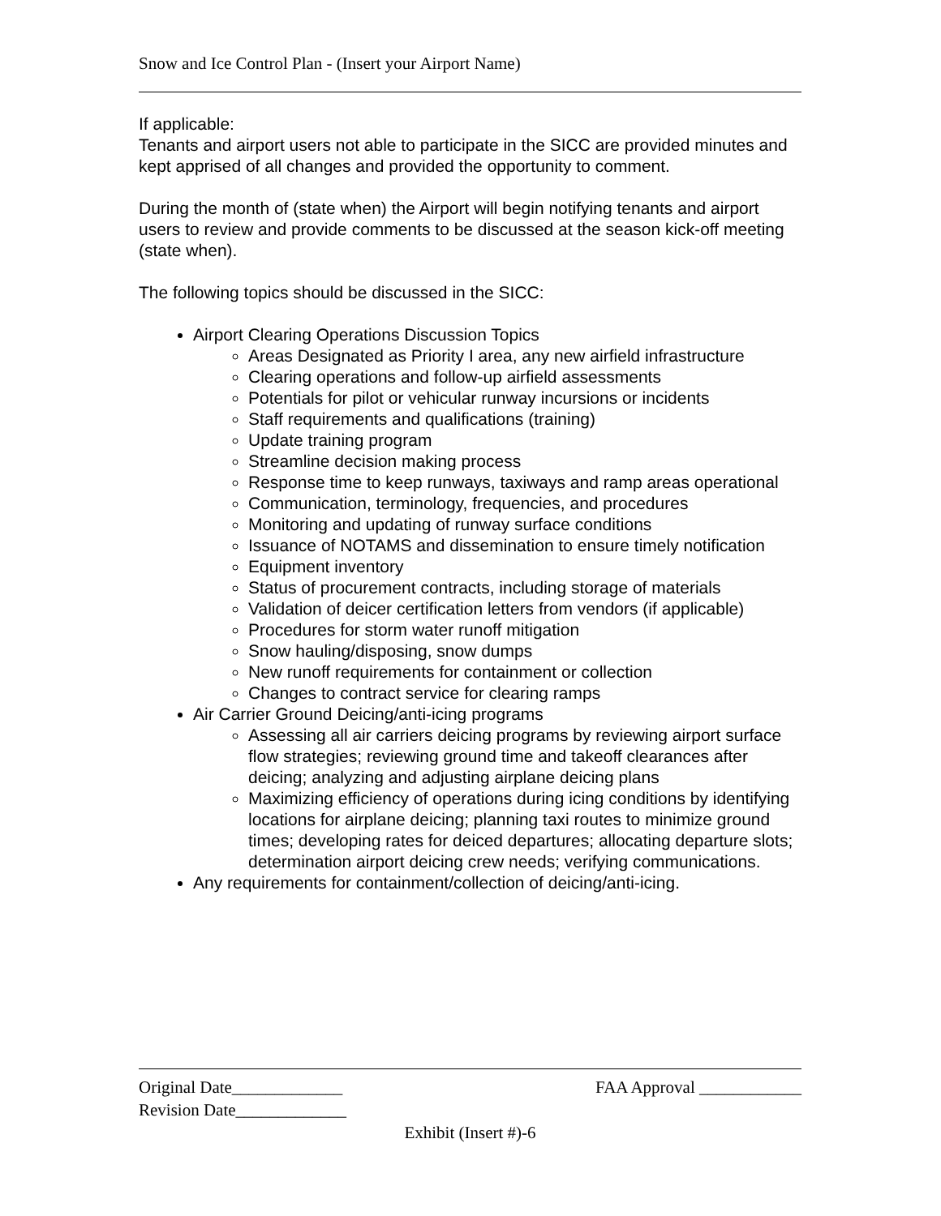Snow and Ice Control Plan - (Insert your Airport Name)
If applicable:
Tenants and airport users not able to participate in the SICC are provided minutes and kept apprised of all changes and provided the opportunity to comment.
During the month of (state when) the Airport will begin notifying tenants and airport users to review and provide comments to be discussed at the season kick-off meeting (state when).
The following topics should be discussed in the SICC:
Airport Clearing Operations Discussion Topics
Areas Designated as Priority I area, any new airfield infrastructure
Clearing operations and follow-up airfield assessments
Potentials for pilot or vehicular runway incursions or incidents
Staff requirements and qualifications (training)
Update training program
Streamline decision making process
Response time to keep runways, taxiways and ramp areas operational
Communication, terminology, frequencies, and procedures
Monitoring and updating of runway surface conditions
Issuance of NOTAMS and dissemination to ensure timely notification
Equipment inventory
Status of procurement contracts, including storage of materials
Validation of deicer certification letters from vendors (if applicable)
Procedures for storm water runoff mitigation
Snow hauling/disposing, snow dumps
New runoff requirements for containment or collection
Changes to contract service for clearing ramps
Air Carrier Ground Deicing/anti-icing programs
Assessing all air carriers deicing programs by reviewing airport surface flow strategies; reviewing ground time and takeoff clearances after deicing; analyzing and adjusting airplane deicing plans
Maximizing efficiency of operations during icing conditions by identifying locations for airplane deicing; planning taxi routes to minimize ground times; developing rates for deiced departures; allocating departure slots; determination airport deicing crew needs; verifying communications.
Any requirements for containment/collection of deicing/anti-icing.
Original Date_____________ FAA Approval ____________
Revision Date_____________
Exhibit (Insert #)-6